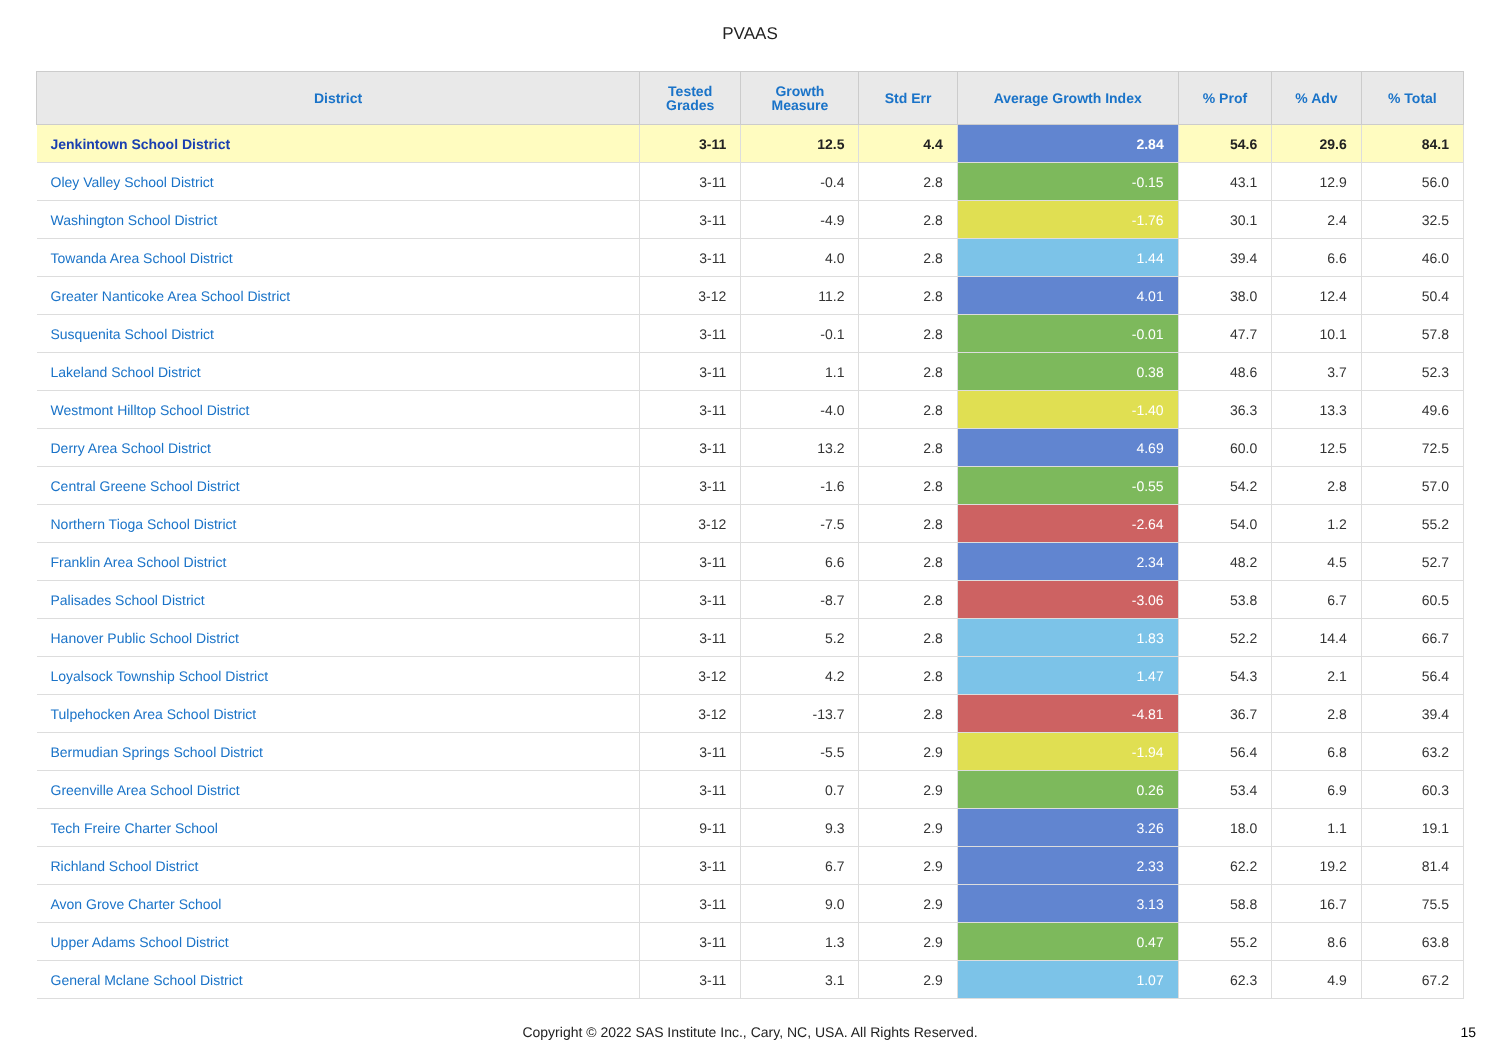PVAAS
| District | Tested Grades | Growth Measure | Std Err | Average Growth Index | % Prof | % Adv | % Total |
| --- | --- | --- | --- | --- | --- | --- | --- |
| Jenkintown School District | 3-11 | 12.5 | 4.4 | 2.84 | 54.6 | 29.6 | 84.1 |
| Oley Valley School District | 3-11 | -0.4 | 2.8 | -0.15 | 43.1 | 12.9 | 56.0 |
| Washington School District | 3-11 | -4.9 | 2.8 | -1.76 | 30.1 | 2.4 | 32.5 |
| Towanda Area School District | 3-11 | 4.0 | 2.8 | 1.44 | 39.4 | 6.6 | 46.0 |
| Greater Nanticoke Area School District | 3-12 | 11.2 | 2.8 | 4.01 | 38.0 | 12.4 | 50.4 |
| Susquenita School District | 3-11 | -0.1 | 2.8 | -0.01 | 47.7 | 10.1 | 57.8 |
| Lakeland School District | 3-11 | 1.1 | 2.8 | 0.38 | 48.6 | 3.7 | 52.3 |
| Westmont Hilltop School District | 3-11 | -4.0 | 2.8 | -1.40 | 36.3 | 13.3 | 49.6 |
| Derry Area School District | 3-11 | 13.2 | 2.8 | 4.69 | 60.0 | 12.5 | 72.5 |
| Central Greene School District | 3-11 | -1.6 | 2.8 | -0.55 | 54.2 | 2.8 | 57.0 |
| Northern Tioga School District | 3-12 | -7.5 | 2.8 | -2.64 | 54.0 | 1.2 | 55.2 |
| Franklin Area School District | 3-11 | 6.6 | 2.8 | 2.34 | 48.2 | 4.5 | 52.7 |
| Palisades School District | 3-11 | -8.7 | 2.8 | -3.06 | 53.8 | 6.7 | 60.5 |
| Hanover Public School District | 3-11 | 5.2 | 2.8 | 1.83 | 52.2 | 14.4 | 66.7 |
| Loyalsock Township School District | 3-12 | 4.2 | 2.8 | 1.47 | 54.3 | 2.1 | 56.4 |
| Tulpehocken Area School District | 3-12 | -13.7 | 2.8 | -4.81 | 36.7 | 2.8 | 39.4 |
| Bermudian Springs School District | 3-11 | -5.5 | 2.9 | -1.94 | 56.4 | 6.8 | 63.2 |
| Greenville Area School District | 3-11 | 0.7 | 2.9 | 0.26 | 53.4 | 6.9 | 60.3 |
| Tech Freire Charter School | 9-11 | 9.3 | 2.9 | 3.26 | 18.0 | 1.1 | 19.1 |
| Richland School District | 3-11 | 6.7 | 2.9 | 2.33 | 62.2 | 19.2 | 81.4 |
| Avon Grove Charter School | 3-11 | 9.0 | 2.9 | 3.13 | 58.8 | 16.7 | 75.5 |
| Upper Adams School District | 3-11 | 1.3 | 2.9 | 0.47 | 55.2 | 8.6 | 63.8 |
| General Mclane School District | 3-11 | 3.1 | 2.9 | 1.07 | 62.3 | 4.9 | 67.2 |
Copyright © 2022 SAS Institute Inc., Cary, NC, USA. All Rights Reserved.
15